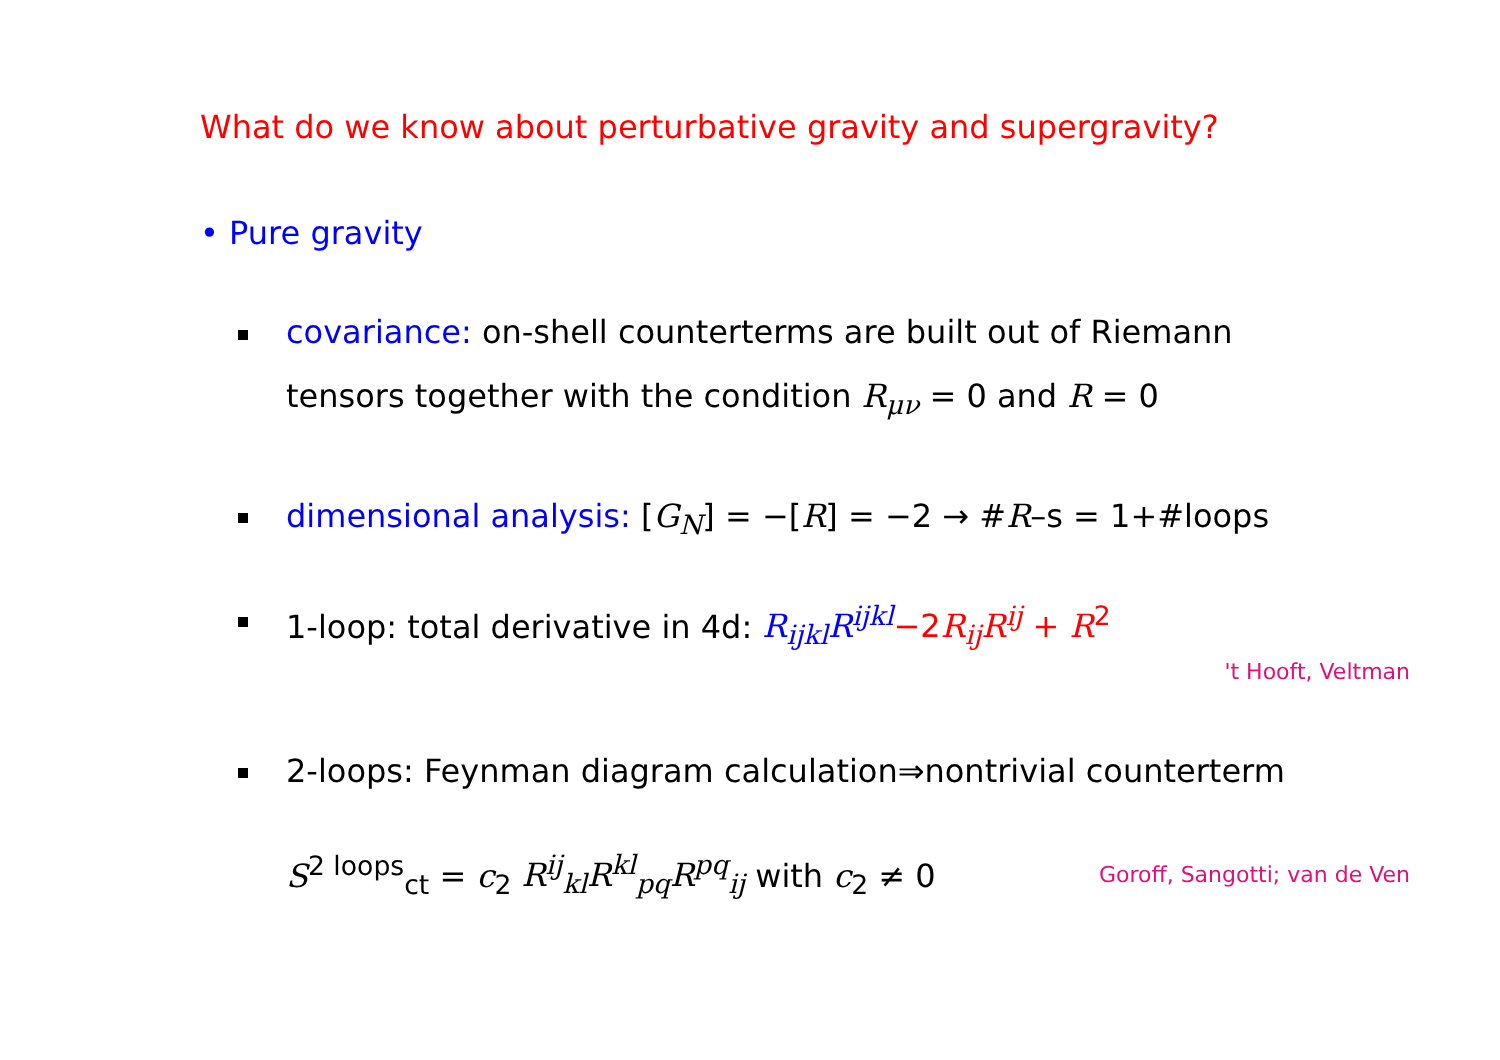What do we know about perturbative gravity and supergravity?
• Pure gravity
covariance: on-shell counterterms are built out of Riemann
tensors together with the condition R<sub>μν</sub> = 0 and R = 0
dimensional analysis: [G<sub>N</sub>] = −[R] = −2 → #R–s = 1+#loops
1-loop: total derivative in 4d: R<sub>ijkl</sub>R<sup>ijkl</sup>−2R<sub>ij</sub>R<sup>ij</sup> + R<sup>2</sup>
't Hooft, Veltman
2-loops: Feynman diagram calculation⇒nontrivial counterterm
S<sup>2 loops</sup><sub>ct</sub> = c<sub>2</sub> R<sup>ij</sup><sub>kl</sub>R<sup>kl</sup><sub>pq</sub>R<sup>pq</sup><sub>ij</sub> with c<sub>2</sub> ≠ 0
Goroff, Sangotti; van de Ven